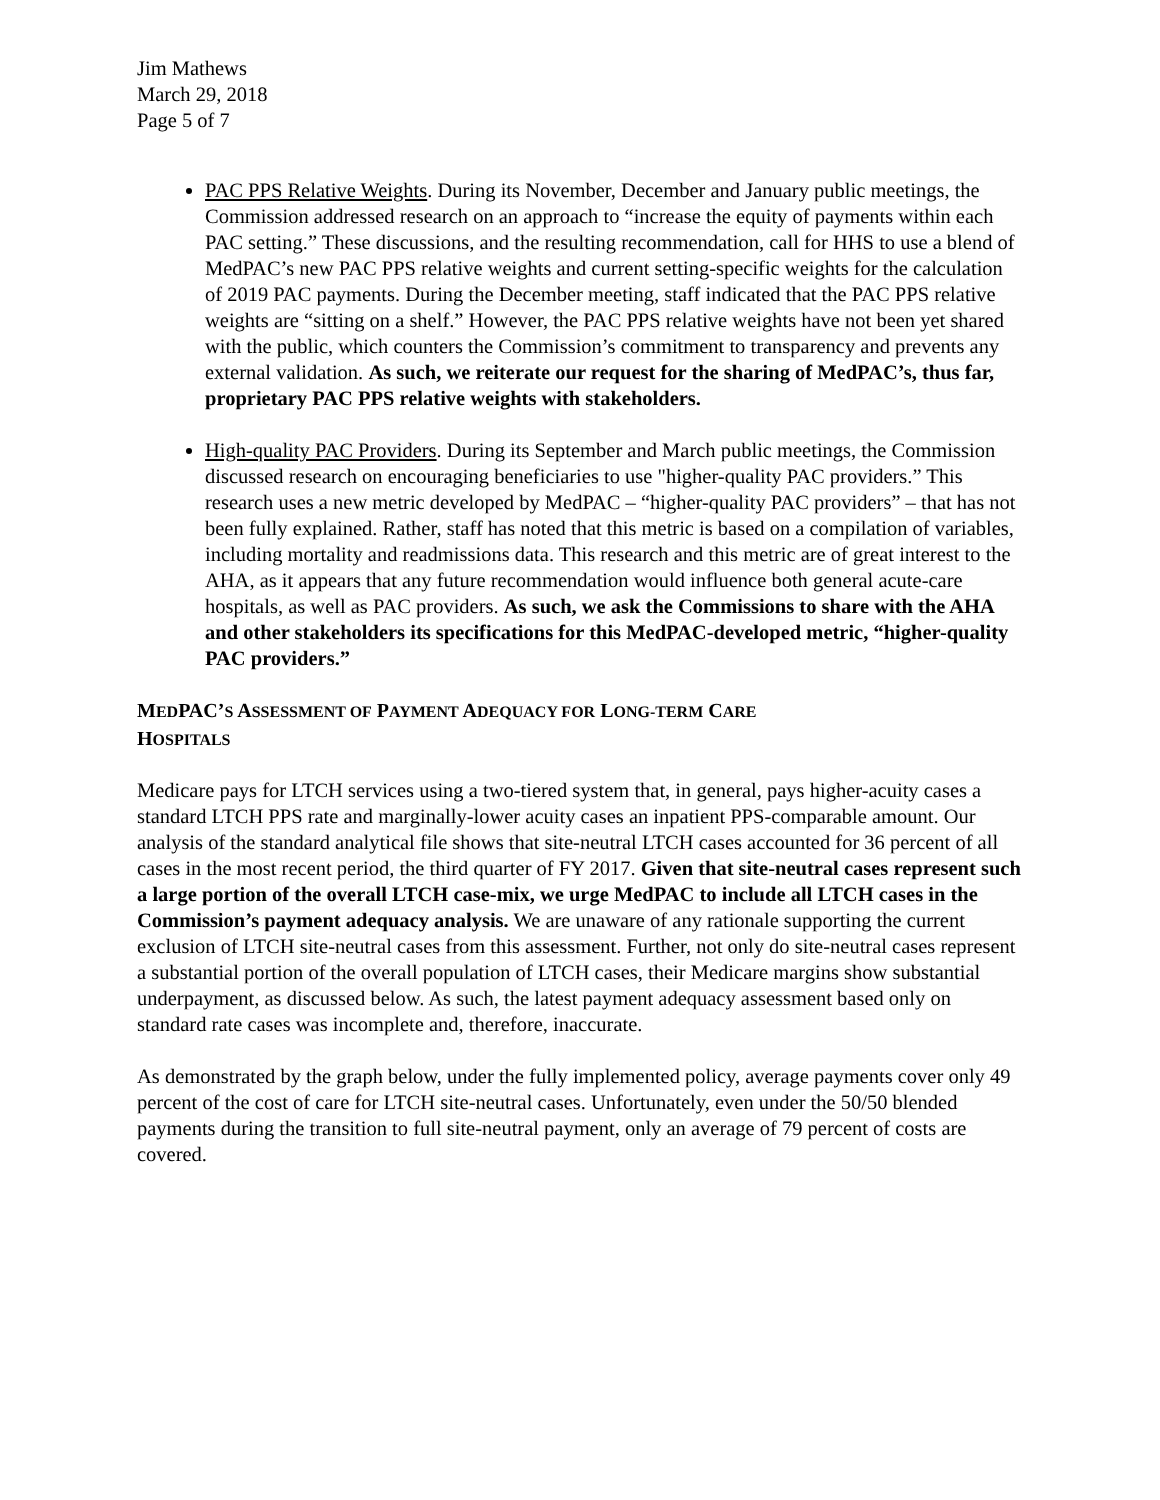Jim Mathews
March 29, 2018
Page 5 of 7
PAC PPS Relative Weights. During its November, December and January public meetings, the Commission addressed research on an approach to “increase the equity of payments within each PAC setting.” These discussions, and the resulting recommendation, call for HHS to use a blend of MedPAC’s new PAC PPS relative weights and current setting-specific weights for the calculation of 2019 PAC payments. During the December meeting, staff indicated that the PAC PPS relative weights are “sitting on a shelf.” However, the PAC PPS relative weights have not been yet shared with the public, which counters the Commission’s commitment to transparency and prevents any external validation. As such, we reiterate our request for the sharing of MedPAC’s, thus far, proprietary PAC PPS relative weights with stakeholders.
High-quality PAC Providers. During its September and March public meetings, the Commission discussed research on encouraging beneficiaries to use "higher-quality PAC providers.” This research uses a new metric developed by MedPAC – “higher-quality PAC providers” – that has not been fully explained. Rather, staff has noted that this metric is based on a compilation of variables, including mortality and readmissions data. This research and this metric are of great interest to the AHA, as it appears that any future recommendation would influence both general acute-care hospitals, as well as PAC providers. As such, we ask the Commissions to share with the AHA and other stakeholders its specifications for this MedPAC-developed metric, “higher-quality PAC providers.”
MEDPAC’S ASSESSMENT OF PAYMENT ADEQUACY FOR LONG-TERM CARE
HOSPITALS
Medicare pays for LTCH services using a two-tiered system that, in general, pays higher-acuity cases a standard LTCH PPS rate and marginally-lower acuity cases an inpatient PPS-comparable amount. Our analysis of the standard analytical file shows that site-neutral LTCH cases accounted for 36 percent of all cases in the most recent period, the third quarter of FY 2017. Given that site-neutral cases represent such a large portion of the overall LTCH case-mix, we urge MedPAC to include all LTCH cases in the Commission’s payment adequacy analysis. We are unaware of any rationale supporting the current exclusion of LTCH site-neutral cases from this assessment. Further, not only do site-neutral cases represent a substantial portion of the overall population of LTCH cases, their Medicare margins show substantial underpayment, as discussed below. As such, the latest payment adequacy assessment based only on standard rate cases was incomplete and, therefore, inaccurate.
As demonstrated by the graph below, under the fully implemented policy, average payments cover only 49 percent of the cost of care for LTCH site-neutral cases. Unfortunately, even under the 50/50 blended payments during the transition to full site-neutral payment, only an average of 79 percent of costs are covered.